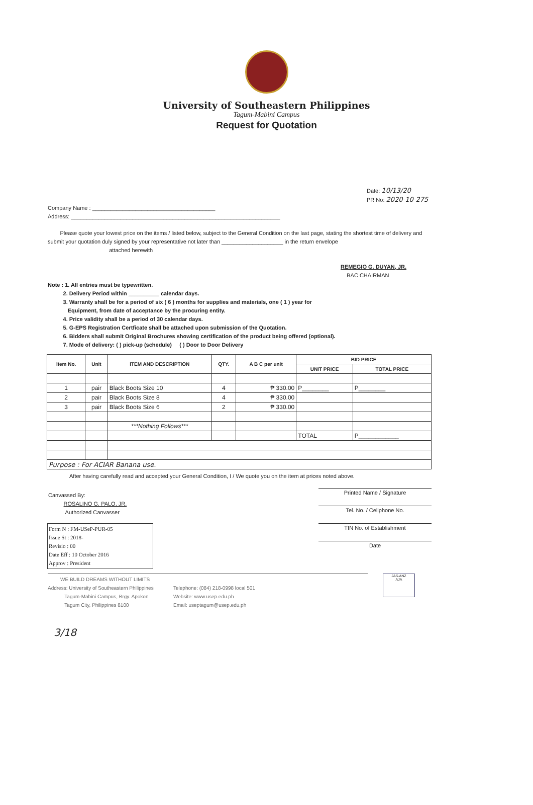University of Southeastern Philippines
Tagum-Mabini Campus
Request for Quotation
Date: 10/13/20
PR No: 2020-10-275
Company Name : ________________________________________
Address: ____________________________________________________________________
Please quote your lowest price on the items / listed below, subject to the General Condition on the last page, stating the shortest time of delivery and submit your quotation duly signed by your representative not later than ____________________ in the return envelope
attached herewith
REMEGIO G. DUYAN, JR.
BAC CHAIRMAN
Note : 1. All entries must be typewritten.
2. Delivery Period within __________ calendar days.
3. Warranty shall be for a period of six ( 6 ) months for supplies and materials, one ( 1 ) year for
Equipment, from date of acceptance by the procuring entity.
4. Price validity shall be a period of 30 calendar days.
5. G-EPS Registration Certficate shall be attached upon submission of the Quotation.
6. Bidders shall submit Original Brochures showing certification of the product being offered (optional).
7. Mode of delivery: ( ) pick-up (schedule) ( ) Door to Door Delivery
| Item No. | Unit | ITEM AND DESCRIPTION | QTY. | A B C per unit | BID PRICE | |
| --- | --- | --- | --- | --- | --- | --- |
| | | | | | UNIT PRICE | TOTAL PRICE |
| 1 | pair | Black Boots Size 10 | 4 | ₱ 330.00 | P________ | P________ |
| 2 | pair | Black Boots Size 8 | 4 | ₱ 330.00 | | |
| 3 | pair | Black Boots Size 6 | 2 | ₱ 330.00 | | |
| | | ***Nothing Follows*** | | | | |
| | | | | | TOTAL | P____________ |
| Purpose : For ACIAR Banana use. | | | | | | |
After having carefully read and accepted your General Condition, I / We quote you on the item at prices noted above.
Canvassed By:
ROSALINO G. PALO, JR.
Authorized Canvasser
Printed Name / Signature
Tel. No. / Cellphone No.
TIN No. of Establishment
Date
Form N : FM-USeP-PUR-05
Issue St : 2018-
Revisio : 00
Date Eff : 10 October 2016
Approv : President
WE BUILD DREAMS WITHOUT LIMITS
Address: University of Southeastern Philippines
Tagum-Mabini Campus, Brgy. Apokon
Tagum City, Philippines 8100
Telephone: (084) 218-0998 local 501
Website: www.usep.edu.ph
Email: useptagum@usep.edu.ph
JAS-ANZ
AJA
3/18